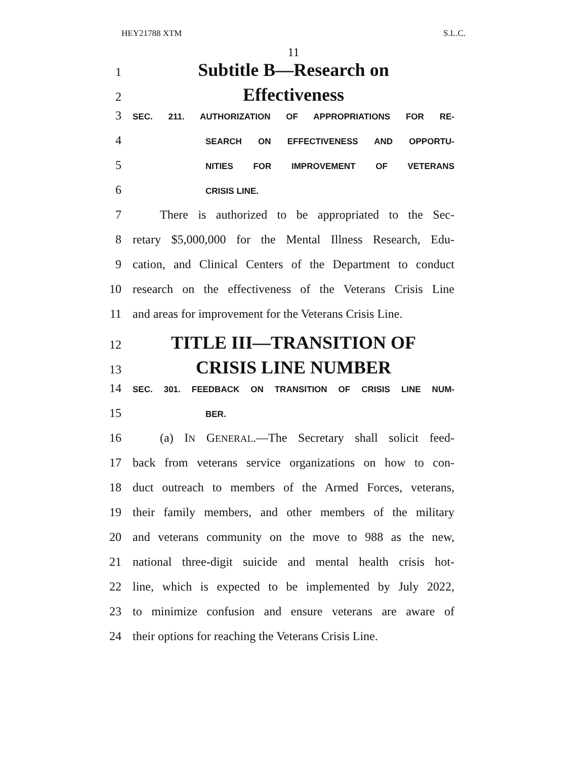HEY21788 XTM S.L.C.
11
1 Subtitle B—Research on
2 Effectiveness
3 SEC. 211. AUTHORIZATION OF APPROPRIATIONS FOR RE-
4 SEARCH ON EFFECTIVENESS AND OPPORTU-
5 NITIES FOR IMPROVEMENT OF VETERANS
6 CRISIS LINE.
7 There is authorized to be appropriated to the Sec-
8 retary $5,000,000 for the Mental Illness Research, Edu-
9 cation, and Clinical Centers of the Department to conduct
10 research on the effectiveness of the Veterans Crisis Line
11 and areas for improvement for the Veterans Crisis Line.
12 TITLE III—TRANSITION OF
13 CRISIS LINE NUMBER
14 SEC. 301. FEEDBACK ON TRANSITION OF CRISIS LINE NUM-
15 BER.
16 (a) IN GENERAL.—The Secretary shall solicit feed-
17 back from veterans service organizations on how to con-
18 duct outreach to members of the Armed Forces, veterans,
19 their family members, and other members of the military
20 and veterans community on the move to 988 as the new,
21 national three-digit suicide and mental health crisis hot-
22 line, which is expected to be implemented by July 2022,
23 to minimize confusion and ensure veterans are aware of
24 their options for reaching the Veterans Crisis Line.